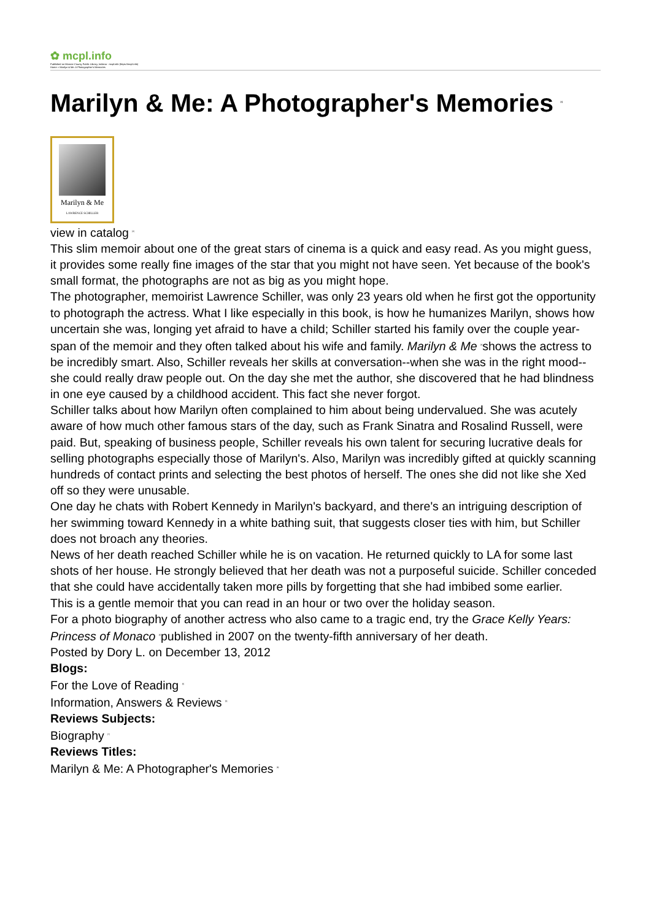✿ mcpl.info
Published on Monroe County Public Library, Indiana - mcpl.info (https://mcpl.info)
Home > Marilyn & Me: A Photographer's Memories
Marilyn & Me: A Photographer's Memories <sup>[1]</sup>
Marilyn & Me
LAWRENCE SCHILLER
view in catalog <sup>[2]</sup>
This slim memoir about one of the great stars of cinema is a quick and easy read. As you might guess, it provides some really fine images of the star that you might not have seen. Yet because of the book's small format, the photographs are not as big as you might hope.
The photographer, memoirist Lawrence Schiller, was only 23 years old when he first got the opportunity to photograph the actress. What I like especially in this book, is how he humanizes Marilyn, shows how uncertain she was, longing yet afraid to have a child; Schiller started his family over the couple year-span of the memoir and they often talked about his wife and family. Marilyn & Me <sup>[3]</sup>shows the actress to be incredibly smart. Also, Schiller reveals her skills at conversation--when she was in the right mood--she could really draw people out. On the day she met the author, she discovered that he had blindness in one eye caused by a childhood accident. This fact she never forgot.
Schiller talks about how Marilyn often complained to him about being undervalued. She was acutely aware of how much other famous stars of the day, such as Frank Sinatra and Rosalind Russell, were paid. But, speaking of business people, Schiller reveals his own talent for securing lucrative deals for selling photographs especially those of Marilyn's. Also, Marilyn was incredibly gifted at quickly scanning hundreds of contact prints and selecting the best photos of herself. The ones she did not like she Xed off so they were unusable.
One day he chats with Robert Kennedy in Marilyn's backyard, and there's an intriguing description of her swimming toward Kennedy in a white bathing suit, that suggests closer ties with him, but Schiller does not broach any theories.
News of her death reached Schiller while he is on vacation. He returned quickly to LA for some last shots of her house. He strongly believed that her death was not a purposeful suicide. Schiller conceded that she could have accidentally taken more pills by forgetting that she had imbibed some earlier.
This is a gentle memoir that you can read in an hour or two over the holiday season.
For a photo biography of another actress who also came to a tragic end, try the Grace Kelly Years: Princess of Monaco <sup>[4]</sup>published in 2007 on the twenty-fifth anniversary of her death.
Posted by Dory L. on December 13, 2012
Blogs:
For the Love of Reading <sup>[5]</sup>
Information, Answers & Reviews <sup>[6]</sup>
Reviews Subjects:
Biography <sup>[7]</sup>
Reviews Titles:
Marilyn & Me: A Photographer's Memories <sup>[8]</sup>